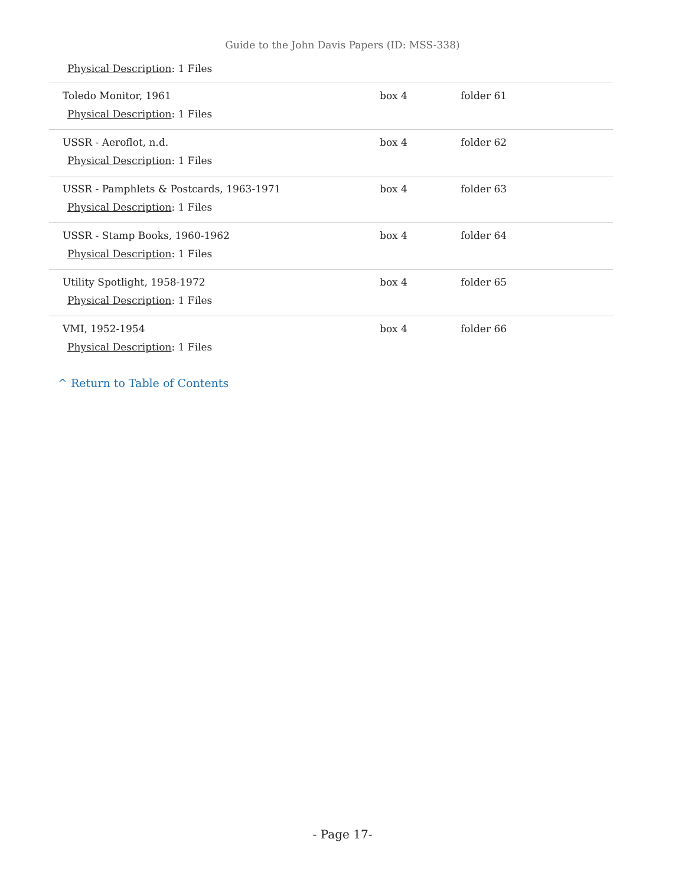Guide to the John Davis Papers (ID: MSS-338)
Physical Description: 1 Files
| Toledo Monitor, 1961 Physical Description : 1 Files | box 4 | folder 61 |
| USSR - Aeroflot, n.d. Physical Description : 1 Files | box 4 | folder 62 |
| USSR - Pamphlets & Postcards, 1963-1971 Physical Description : 1 Files | box 4 | folder 63 |
| USSR - Stamp Books, 1960-1962 Physical Description : 1 Files | box 4 | folder 64 |
| Utility Spotlight, 1958-1972 Physical Description : 1 Files | box 4 | folder 65 |
| VMI, 1952-1954 Physical Description : 1 Files | box 4 | folder 66 |
^ Return to Table of Contents
- Page 17-